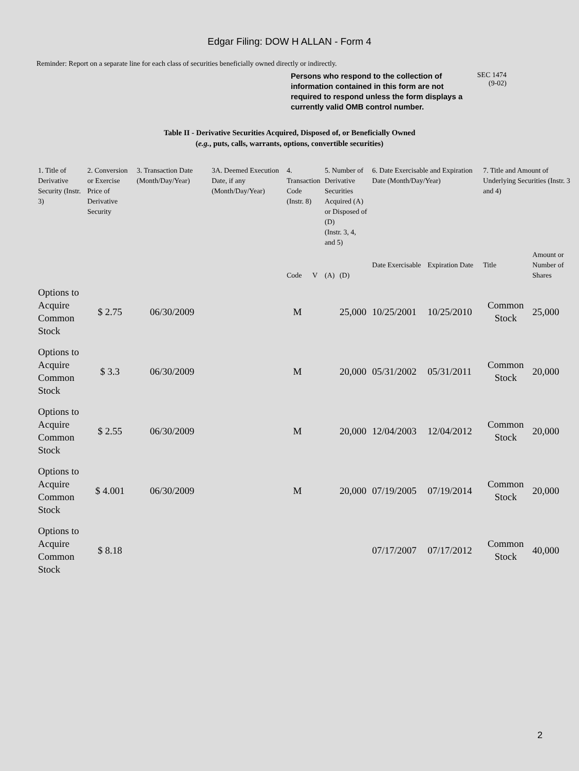Edgar Filing: DOW H ALLAN - Form 4
Reminder: Report on a separate line for each class of securities beneficially owned directly or indirectly.
Persons who respond to the collection of information contained in this form are not required to respond unless the form displays a currently valid OMB control number.
SEC 1474
(9-02)
Table II - Derivative Securities Acquired, Disposed of, or Beneficially Owned
(e.g., puts, calls, warrants, options, convertible securities)
| 1. Title of Derivative Security (Instr. 3) | 2. Conversion or Exercise Price of Derivative Security | 3. Transaction Date (Month/Day/Year) | 3A. Deemed Execution Date, if any (Month/Day/Year) | 4. Transaction Code (Instr. 8) | | 5. Number of Derivative Securities Acquired (A) or Disposed of (D) (Instr. 3, 4, and 5) | | 6. Date Exercisable and Expiration Date (Month/Day/Year) | | 7. Title and Amount of Underlying Securities (Instr. 3 and 4) | |
| --- | --- | --- | --- | --- | --- | --- | --- | --- | --- | --- | --- |
| | | | | Code | V | (A) | (D) | Date Exercisable | Expiration Date | Title | Amount or Number of Shares |
| Options to Acquire Common Stock | $ 2.75 | 06/30/2009 | | M | | | 25,000 | 10/25/2001 | 10/25/2010 | Common Stock | 25,000 |
| Options to Acquire Common Stock | $ 3.3 | 06/30/2009 | | M | | | 20,000 | 05/31/2002 | 05/31/2011 | Common Stock | 20,000 |
| Options to Acquire Common Stock | $ 2.55 | 06/30/2009 | | M | | | 20,000 | 12/04/2003 | 12/04/2012 | Common Stock | 20,000 |
| Options to Acquire Common Stock | $ 4.001 | 06/30/2009 | | M | | | 20,000 | 07/19/2005 | 07/19/2014 | Common Stock | 20,000 |
| Options to Acquire Common Stock | $ 8.18 | | | | | | | 07/17/2007 | 07/17/2012 | Common Stock | 40,000 |
2